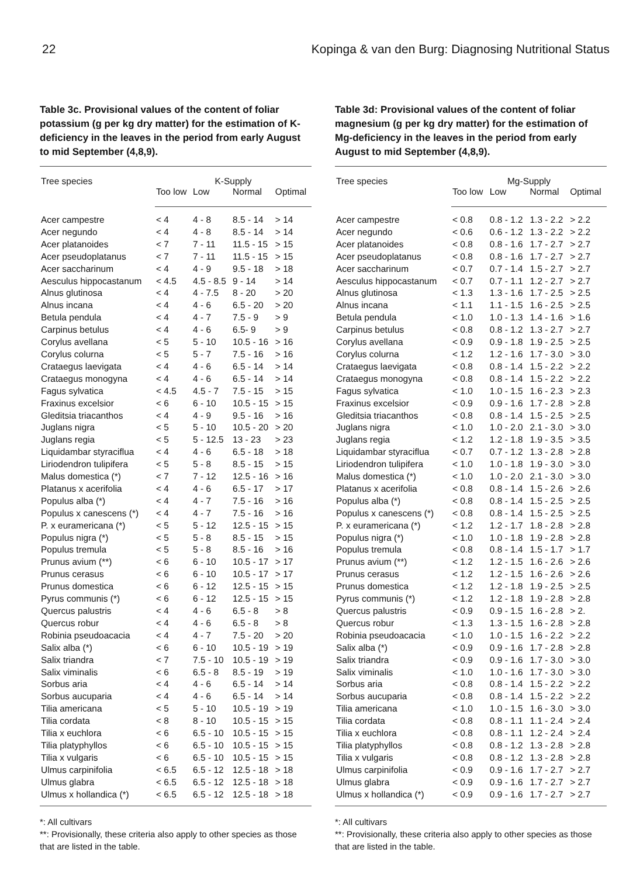22 Kopinga & van den Burg: Diagnosing Nutritional Status
Table 3c. Provisional values of the content of foliar potassium (g per kg dry matter) for the estimation of K-deficiency in the leaves in the period from early August to mid September (4,8,9).
| Tree species | K-Supply | | | |
| --- | --- | --- | --- | --- |
| | Too low | Low | Normal | Optimal |
| Acer campestre | < 4 | 4 - 8 | 8.5 - 14 | > 14 |
| Acer negundo | < 4 | 4 - 8 | 8.5 - 14 | > 14 |
| Acer platanoides | < 7 | 7 - 11 | 11.5 - 15 | > 15 |
| Acer pseudoplatanus | < 7 | 7 - 11 | 11.5 - 15 | > 15 |
| Acer saccharinum | < 4 | 4 - 9 | 9.5 - 18 | > 18 |
| Aesculus hippocastanum | < 4.5 | 4.5 - 8.5 | 9 - 14 | > 14 |
| Alnus glutinosa | < 4 | 4 - 7.5 | 8 - 20 | > 20 |
| Alnus incana | < 4 | 4 - 6 | 6.5 - 20 | > 20 |
| Betula pendula | < 4 | 4 - 7 | 7.5 - 9 | > 9 |
| Carpinus betulus | < 4 | 4 - 6 | 6.5- 9 | > 9 |
| Corylus avellana | < 5 | 5 - 10 | 10.5 - 16 | > 16 |
| Corylus colurna | < 5 | 5 - 7 | 7.5 - 16 | > 16 |
| Crataegus laevigata | < 4 | 4 - 6 | 6.5 - 14 | > 14 |
| Crataegus monogyna | < 4 | 4 - 6 | 6.5 - 14 | > 14 |
| Fagus sylvatica | < 4.5 | 4.5 - 7 | 7.5 - 15 | > 15 |
| Fraxinus excelsior | < 6 | 6 - 10 | 10.5 - 15 | > 15 |
| Gleditsia triacanthos | < 4 | 4 - 9 | 9.5 - 16 | > 16 |
| Juglans nigra | < 5 | 5 - 10 | 10.5 - 20 | > 20 |
| Juglans regia | < 5 | 5 - 12.5 | 13 - 23 | > 23 |
| Liquidambar styraciflua | < 4 | 4 - 6 | 6.5 - 18 | > 18 |
| Liriodendron tulipifera | < 5 | 5 - 8 | 8.5 - 15 | > 15 |
| Malus domestica (*) | < 7 | 7 - 12 | 12.5 - 16 | > 16 |
| Platanus x acerifolia | < 4 | 4 - 6 | 6.5 - 17 | > 17 |
| Populus alba (*) | < 4 | 4 - 7 | 7.5 - 16 | > 16 |
| Populus x canescens (*) | < 4 | 4 - 7 | 7.5 - 16 | > 16 |
| P. x euramericana (*) | < 5 | 5 - 12 | 12.5 - 15 | > 15 |
| Populus nigra (*) | < 5 | 5 - 8 | 8.5 - 15 | > 15 |
| Populus tremula | < 5 | 5 - 8 | 8.5 - 16 | > 16 |
| Prunus avium (**) | < 6 | 6 - 10 | 10.5 - 17 | > 17 |
| Prunus cerasus | < 6 | 6 - 10 | 10.5 - 17 | > 17 |
| Prunus domestica | < 6 | 6 - 12 | 12.5 - 15 | > 15 |
| Pyrus communis (*) | < 6 | 6 - 12 | 12.5 - 15 | > 15 |
| Quercus palustris | < 4 | 4 - 6 | 6.5 - 8 | > 8 |
| Quercus robur | < 4 | 4 - 6 | 6.5 - 8 | > 8 |
| Robinia pseudoacacia | < 4 | 4 - 7 | 7.5 - 20 | > 20 |
| Salix alba (*) | < 6 | 6 - 10 | 10.5 - 19 | > 19 |
| Salix triandra | < 7 | 7.5 - 10 | 10.5 - 19 | > 19 |
| Salix viminalis | < 6 | 6.5 - 8 | 8.5 - 19 | > 19 |
| Sorbus aria | < 4 | 4 - 6 | 6.5 - 14 | > 14 |
| Sorbus aucuparia | < 4 | 4 - 6 | 6.5 - 14 | > 14 |
| Tilia americana | < 5 | 5 - 10 | 10.5 - 19 | > 19 |
| Tilia cordata | < 8 | 8 - 10 | 10.5 - 15 | > 15 |
| Tilia x euchlora | < 6 | 6.5 - 10 | 10.5 - 15 | > 15 |
| Tilia platyphyllos | < 6 | 6.5 - 10 | 10.5 - 15 | > 15 |
| Tilia x vulgaris | < 6 | 6.5 - 10 | 10.5 - 15 | > 15 |
| Ulmus carpinifolia | < 6.5 | 6.5 - 12 | 12.5 - 18 | > 18 |
| Ulmus glabra | < 6.5 | 6.5 - 12 | 12.5 - 18 | > 18 |
| Ulmus x hollandica (*) | < 6.5 | 6.5 - 12 | 12.5 - 18 | > 18 |
*: All cultivars
**: Provisionally, these criteria also apply to other species as those that are listed in the table.
Table 3d: Provisional values of the content of foliar magnesium (g per kg dry matter) for the estimation of Mg-deficiency in the leaves in the period from early August to mid September (4,8,9).
| Tree species | Mg-Supply | | | |
| --- | --- | --- | --- | --- |
| | Too low | Low | Normal | Optimal |
| Acer campestre | < 0.8 | 0.8 - 1.2 | 1.3 - 2.2 | > 2.2 |
| Acer negundo | < 0.6 | 0.6 - 1.2 | 1.3 - 2.2 | > 2.2 |
| Acer platanoides | < 0.8 | 0.8 - 1.6 | 1.7 - 2.7 | > 2.7 |
| Acer pseudoplatanus | < 0.8 | 0.8 - 1.6 | 1.7 - 2.7 | > 2.7 |
| Acer saccharinum | < 0.7 | 0.7 - 1.4 | 1.5 - 2.7 | > 2.7 |
| Aesculus hippocastanum | < 0.7 | 0.7 - 1.1 | 1.2 - 2.7 | > 2.7 |
| Alnus glutinosa | < 1.3 | 1.3 - 1.6 | 1.7 - 2.5 | > 2.5 |
| Alnus incana | < 1.1 | 1.1 - 1.5 | 1.6 - 2.5 | > 2.5 |
| Betula pendula | < 1.0 | 1.0 - 1.3 | 1.4 - 1.6 | > 1.6 |
| Carpinus betulus | < 0.8 | 0.8 - 1.2 | 1.3 - 2.7 | > 2.7 |
| Corylus avellana | < 0.9 | 0.9 - 1.8 | 1.9 - 2.5 | > 2.5 |
| Corylus colurna | < 1.2 | 1.2 - 1.6 | 1.7 - 3.0 | > 3.0 |
| Crataegus laevigata | < 0.8 | 0.8 - 1.4 | 1.5 - 2.2 | > 2.2 |
| Crataegus monogyna | < 0.8 | 0.8 - 1.4 | 1.5 - 2.2 | > 2.2 |
| Fagus sylvatica | < 1.0 | 1.0 - 1.5 | 1.6 - 2.3 | > 2.3 |
| Fraxinus excelsior | < 0.9 | 0.9 - 1.6 | 1.7 - 2.8 | > 2.8 |
| Gleditsia triacanthos | < 0.8 | 0.8 - 1.4 | 1.5 - 2.5 | > 2.5 |
| Juglans nigra | < 1.0 | 1.0 - 2.0 | 2.1 - 3.0 | > 3.0 |
| Juglans regia | < 1.2 | 1.2 - 1.8 | 1.9 - 3.5 | > 3.5 |
| Liquidambar styraciflua | < 0.7 | 0.7 - 1.2 | 1.3 - 2.8 | > 2.8 |
| Liriodendron tulipifera | < 1.0 | 1.0 - 1.8 | 1.9 - 3.0 | > 3.0 |
| Malus domestica (*) | < 1.0 | 1.0 - 2.0 | 2.1 - 3.0 | > 3.0 |
| Platanus x acerifolia | < 0.8 | 0.8 - 1.4 | 1.5 - 2.6 | > 2.6 |
| Populus alba (*) | < 0.8 | 0.8 - 1.4 | 1.5 - 2.5 | > 2.5 |
| Populus x canescens (*) | < 0.8 | 0.8 - 1.4 | 1.5 - 2.5 | > 2.5 |
| P. x euramericana (*) | < 1.2 | 1.2 - 1.7 | 1.8 - 2.8 | > 2.8 |
| Populus nigra (*) | < 1.0 | 1.0 - 1.8 | 1.9 - 2.8 | > 2.8 |
| Populus tremula | < 0.8 | 0.8 - 1.4 | 1.5 - 1.7 | > 1.7 |
| Prunus avium (**) | < 1.2 | 1.2 - 1.5 | 1.6 - 2.6 | > 2.6 |
| Prunus cerasus | < 1.2 | 1.2 - 1.5 | 1.6 - 2.6 | > 2.6 |
| Prunus domestica | < 1.2 | 1.2 - 1.8 | 1.9 - 2.5 | > 2.5 |
| Pyrus communis (*) | < 1.2 | 1.2 - 1.8 | 1.9 - 2.8 | > 2.8 |
| Quercus palustris | < 0.9 | 0.9 - 1.5 | 1.6 - 2.8 | > 2. |
| Quercus robur | < 1.3 | 1.3 - 1.5 | 1.6 - 2.8 | > 2.8 |
| Robinia pseudoacacia | < 1.0 | 1.0 - 1.5 | 1.6 - 2.2 | > 2.2 |
| Salix alba (*) | < 0.9 | 0.9 - 1.6 | 1.7 - 2.8 | > 2.8 |
| Salix triandra | < 0.9 | 0.9 - 1.6 | 1.7 - 3.0 | > 3.0 |
| Salix viminalis | < 1.0 | 1.0 - 1.6 | 1.7 - 3.0 | > 3.0 |
| Sorbus aria | < 0.8 | 0.8 - 1.4 | 1.5 - 2.2 | > 2.2 |
| Sorbus aucuparia | < 0.8 | 0.8 - 1.4 | 1.5 - 2.2 | > 2.2 |
| Tilia americana | < 1.0 | 1.0 - 1.5 | 1.6 - 3.0 | > 3.0 |
| Tilia cordata | < 0.8 | 0.8 - 1.1 | 1.1 - 2.4 | > 2.4 |
| Tilia x euchlora | < 0.8 | 0.8 - 1.1 | 1.2 - 2.4 | > 2.4 |
| Tilia platyphyllos | < 0.8 | 0.8 - 1.2 | 1.3 - 2.8 | > 2.8 |
| Tilia x vulgaris | < 0.8 | 0.8 - 1.2 | 1.3 - 2.8 | > 2.8 |
| Ulmus carpinifolia | < 0.9 | 0.9 - 1.6 | 1.7 - 2.7 | > 2.7 |
| Ulmus glabra | < 0.9 | 0.9 - 1.6 | 1.7 - 2.7 | > 2.7 |
| Ulmus x hollandica (*) | < 0.9 | 0.9 - 1.6 | 1.7 - 2.7 | > 2.7 |
*: All cultivars
**: Provisionally, these criteria also apply to other species as those that are listed in the table.